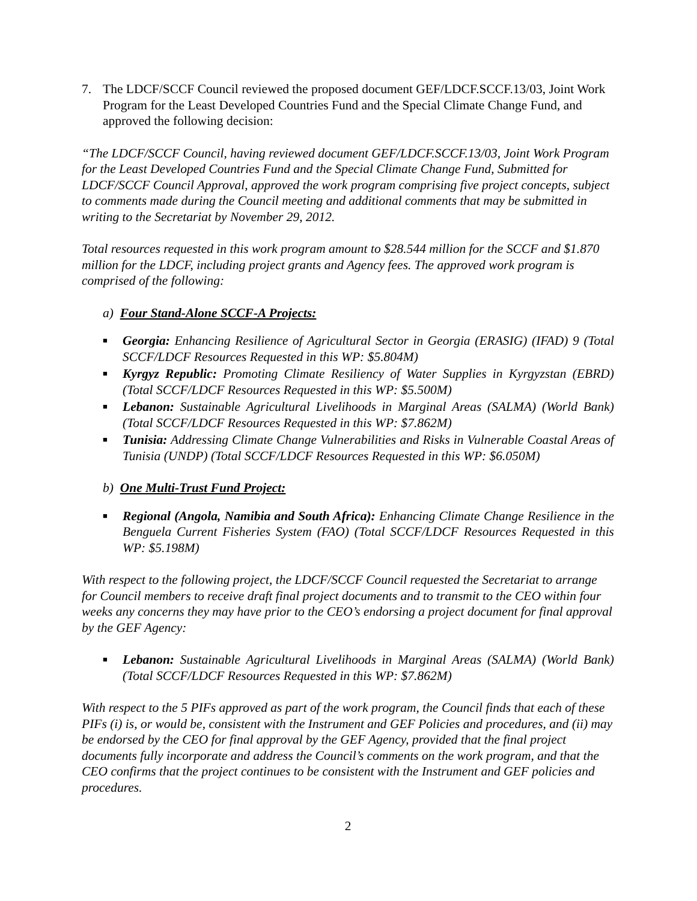7. The LDCF/SCCF Council reviewed the proposed document GEF/LDCF.SCCF.13/03, Joint Work Program for the Least Developed Countries Fund and the Special Climate Change Fund, and approved the following decision:
“The LDCF/SCCF Council, having reviewed document GEF/LDCF.SCCF.13/03, Joint Work Program for the Least Developed Countries Fund and the Special Climate Change Fund, Submitted for LDCF/SCCF Council Approval, approved the work program comprising five project concepts, subject to comments made during the Council meeting and additional comments that may be submitted in writing to the Secretariat by November 29, 2012.
Total resources requested in this work program amount to $28.544 million for the SCCF and $1.870 million for the LDCF, including project grants and Agency fees. The approved work program is comprised of the following:
a) Four Stand-Alone SCCF-A Projects:
■ Georgia: Enhancing Resilience of Agricultural Sector in Georgia (ERASIG) (IFAD) 9 (Total SCCF/LDCF Resources Requested in this WP: $5.804M)
■ Kyrgyz Republic: Promoting Climate Resiliency of Water Supplies in Kyrgyzstan (EBRD) (Total SCCF/LDCF Resources Requested in this WP: $5.500M)
■ Lebanon: Sustainable Agricultural Livelihoods in Marginal Areas (SALMA) (World Bank) (Total SCCF/LDCF Resources Requested in this WP: $7.862M)
■ Tunisia: Addressing Climate Change Vulnerabilities and Risks in Vulnerable Coastal Areas of Tunisia (UNDP) (Total SCCF/LDCF Resources Requested in this WP: $6.050M)
b) One Multi-Trust Fund Project:
■ Regional (Angola, Namibia and South Africa): Enhancing Climate Change Resilience in the Benguela Current Fisheries System (FAO) (Total SCCF/LDCF Resources Requested in this WP: $5.198M)
With respect to the following project, the LDCF/SCCF Council requested the Secretariat to arrange for Council members to receive draft final project documents and to transmit to the CEO within four weeks any concerns they may have prior to the CEO’s endorsing a project document for final approval by the GEF Agency:
■ Lebanon: Sustainable Agricultural Livelihoods in Marginal Areas (SALMA) (World Bank) (Total SCCF/LDCF Resources Requested in this WP: $7.862M)
With respect to the 5 PIFs approved as part of the work program, the Council finds that each of these PIFs (i) is, or would be, consistent with the Instrument and GEF Policies and procedures, and (ii) may be endorsed by the CEO for final approval by the GEF Agency, provided that the final project documents fully incorporate and address the Council’s comments on the work program, and that the CEO confirms that the project continues to be consistent with the Instrument and GEF policies and procedures.
2